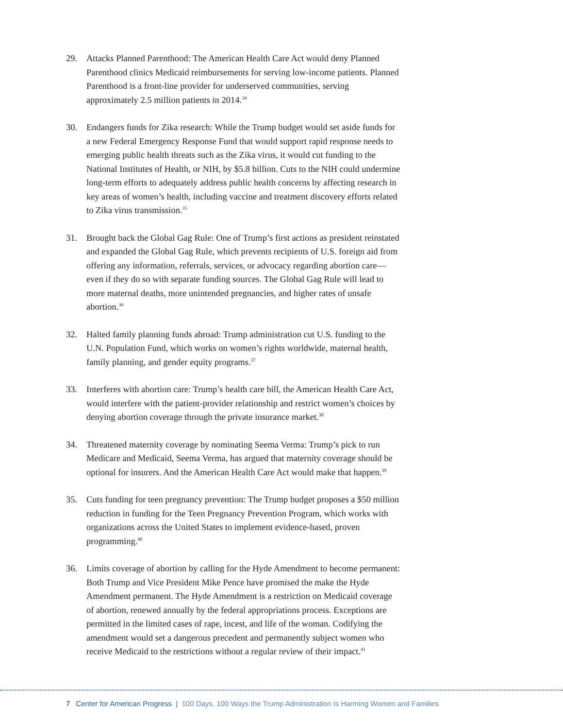29. Attacks Planned Parenthood: The American Health Care Act would deny Planned Parenthood clinics Medicaid reimbursements for serving low-income patients. Planned Parenthood is a front-line provider for underserved communities, serving approximately 2.5 million patients in 2014.<sup>34</sup>
30. Endangers funds for Zika research: While the Trump budget would set aside funds for a new Federal Emergency Response Fund that would support rapid response needs to emerging public health threats such as the Zika virus, it would cut funding to the National Institutes of Health, or NIH, by $5.8 billion. Cuts to the NIH could undermine long-term efforts to adequately address public health concerns by affecting research in key areas of women’s health, including vaccine and treatment discovery efforts related to Zika virus transmission.<sup>35</sup>
31. Brought back the Global Gag Rule: One of Trump’s first actions as president reinstated and expanded the Global Gag Rule, which prevents recipients of U.S. foreign aid from offering any information, referrals, services, or advocacy regarding abortion care—even if they do so with separate funding sources. The Global Gag Rule will lead to more maternal deaths, more unintended pregnancies, and higher rates of unsafe abortion.<sup>36</sup>
32. Halted family planning funds abroad: Trump administration cut U.S. funding to the U.N. Population Fund, which works on women’s rights worldwide, maternal health, family planning, and gender equity programs.<sup>37</sup>
33. Interferes with abortion care: Trump’s health care bill, the American Health Care Act, would interfere with the patient-provider relationship and restrict women’s choices by denying abortion coverage through the private insurance market.<sup>38</sup>
34. Threatened maternity coverage by nominating Seema Verma: Trump’s pick to run Medicare and Medicaid, Seema Verma, has argued that maternity coverage should be optional for insurers. And the American Health Care Act would make that happen.<sup>39</sup>
35. Cuts funding for teen pregnancy prevention: The Trump budget proposes a $50 million reduction in funding for the Teen Pregnancy Prevention Program, which works with organizations across the United States to implement evidence-based, proven programming.<sup>40</sup>
36. Limits coverage of abortion by calling for the Hyde Amendment to become permanent: Both Trump and Vice President Mike Pence have promised the make the Hyde Amendment permanent. The Hyde Amendment is a restriction on Medicaid coverage of abortion, renewed annually by the federal appropriations process. Exceptions are permitted in the limited cases of rape, incest, and life of the woman. Codifying the amendment would set a dangerous precedent and permanently subject women who receive Medicaid to the restrictions without a regular review of their impact.<sup>41</sup>
7 Center for American Progress | 100 Days, 100 Ways the Trump Administration Is Harming Women and Families